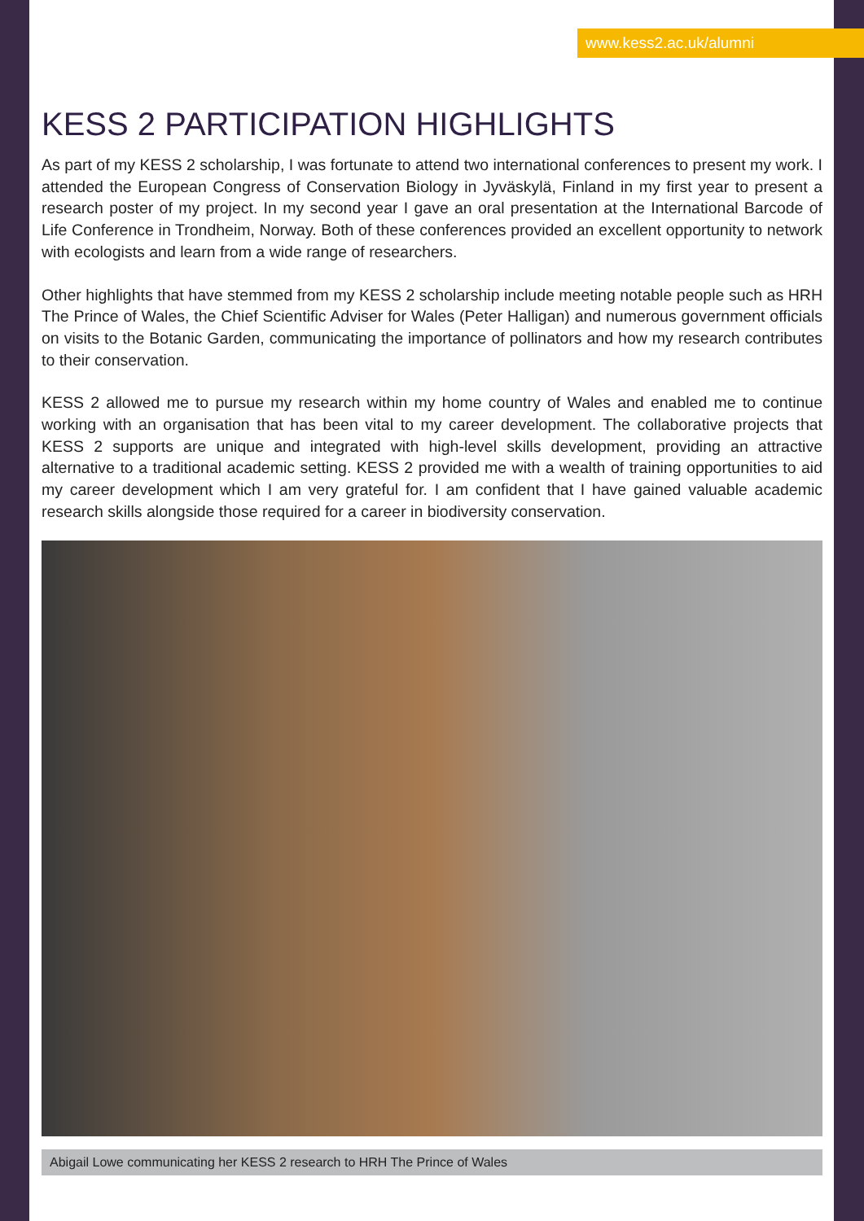www.kess2.ac.uk/alumni
KESS 2 PARTICIPATION HIGHLIGHTS
As part of my KESS 2 scholarship, I was fortunate to attend two international conferences to present my work. I attended the European Congress of Conservation Biology in Jyväskylä, Finland in my first year to present a research poster of my project. In my second year I gave an oral presentation at the International Barcode of Life Conference in Trondheim, Norway. Both of these conferences provided an excellent opportunity to network with ecologists and learn from a wide range of researchers.
Other highlights that have stemmed from my KESS 2 scholarship include meeting notable people such as HRH The Prince of Wales, the Chief Scientific Adviser for Wales (Peter Halligan) and numerous government officials on visits to the Botanic Garden, communicating the importance of pollinators and how my research contributes to their conservation.
KESS 2 allowed me to pursue my research within my home country of Wales and enabled me to continue working with an organisation that has been vital to my career development. The collaborative projects that KESS 2 supports are unique and integrated with high-level skills development, providing an attractive alternative to a traditional academic setting. KESS 2 provided me with a wealth of training opportunities to aid my career development which I am very grateful for. I am confident that I have gained valuable academic research skills alongside those required for a career in biodiversity conservation.
Abigail Lowe communicating her KESS 2 research to HRH The Prince of Wales